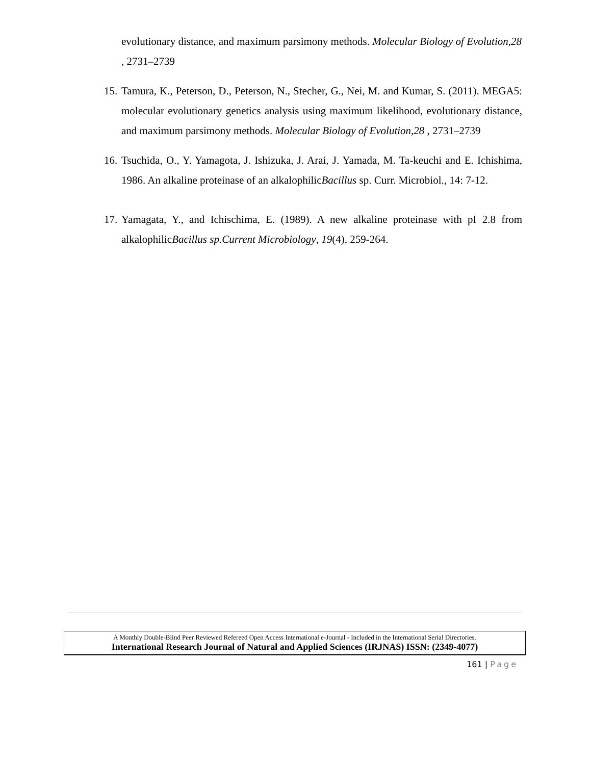evolutionary distance, and maximum parsimony methods. Molecular Biology of Evolution,28 , 2731–2739
15.
Tamura, K., Peterson, D., Peterson, N., Stecher, G., Nei, M. and Kumar, S. (2011). MEGA5: molecular evolutionary genetics analysis using maximum likelihood, evolutionary distance, and maximum parsimony methods. Molecular Biology of Evolution,28 , 2731–2739
16.
Tsuchida, O., Y. Yamagota, J. Ishizuka, J. Arai, J. Yamada, M. Ta-keuchi and E. Ichishima, 1986. An alkaline proteinase of an alkalophilicBacillus sp. Curr. Microbiol., 14: 7-12.
17.
Yamagata, Y., and Ichischima, E. (1989). A new alkaline proteinase with pI 2.8 from alkalophilicBacillus sp.Current Microbiology, 19(4), 259-264.
A Monthly Double-Blind Peer Reviewed Refereed Open Access International e-Journal - Included in the International Serial Directories.
International Research Journal of Natural and Applied Sciences (IRJNAS) ISSN: (2349-4077)
161 | Page